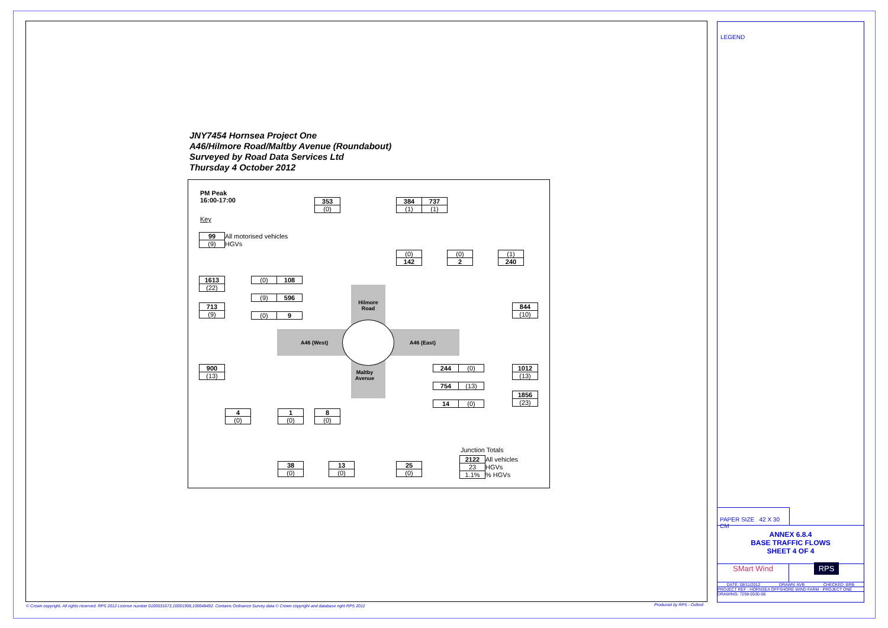JNY7454 Hornsea Project One
A46/Hilmore Road/Maltby Avenue (Roundabout)
Surveyed by Road Data Services Ltd
Thursday 4 October 2012
PM Peak
16:00-17:00
Key
| 99 | All motorised vehicles |
| (9) | HGVs |
| 353 |
| (0) |
| 384 | 737 |
| (1) | (1) |
| (0) | | (0) | | (1) |
| 142 | | 2 | | 240 |
| 1613 |
| (22) |
| 713 |
| (9) |
| (0) | 108 |
| (9) | 596 |
| (0) | 9 |
| 844 |
| (10) |
Hilmore
Road
A46 (West) A46 (East)
Maltby
Avenue
| 900 |
| (13) |
| 244 | (0) |
| 754 | (13) |
| 14 | (0) |
| 1012 |
| (13) |
| 1856 |
| (23) |
| 4 |
| (0) |
| 1 |
| (0) |
| 8 |
| (0) |
| 38 | | 13 |
| (0) | | (0) |
| 25 |
| (0) |
Junction Totals
| 2122 | All vehicles |
| 23 | HGVs |
| 1.1% | % HGVs |
LEGEND
PAPER SIZE 42 X 30 CM
ANNEX 6.8.4
BASE TRAFFIC FLOWS
SHEET 4 OF 4
SMart Wind
RPS
DATE: 08/11/2012 DRAWN: AVB CHECKED: BRB
PROJECT REF : HORNSEA OFFSHORE WIND FARM - PROJECT ONE
DRAWING: 7298-0530-08
© Crown copyright, All rights reserved. RPS 2012 License number 0100031673,10001998,100048492. Contains Ordnance Survey data © Crown copyright and database right RPS 2012
Produced by RPS - Oxford